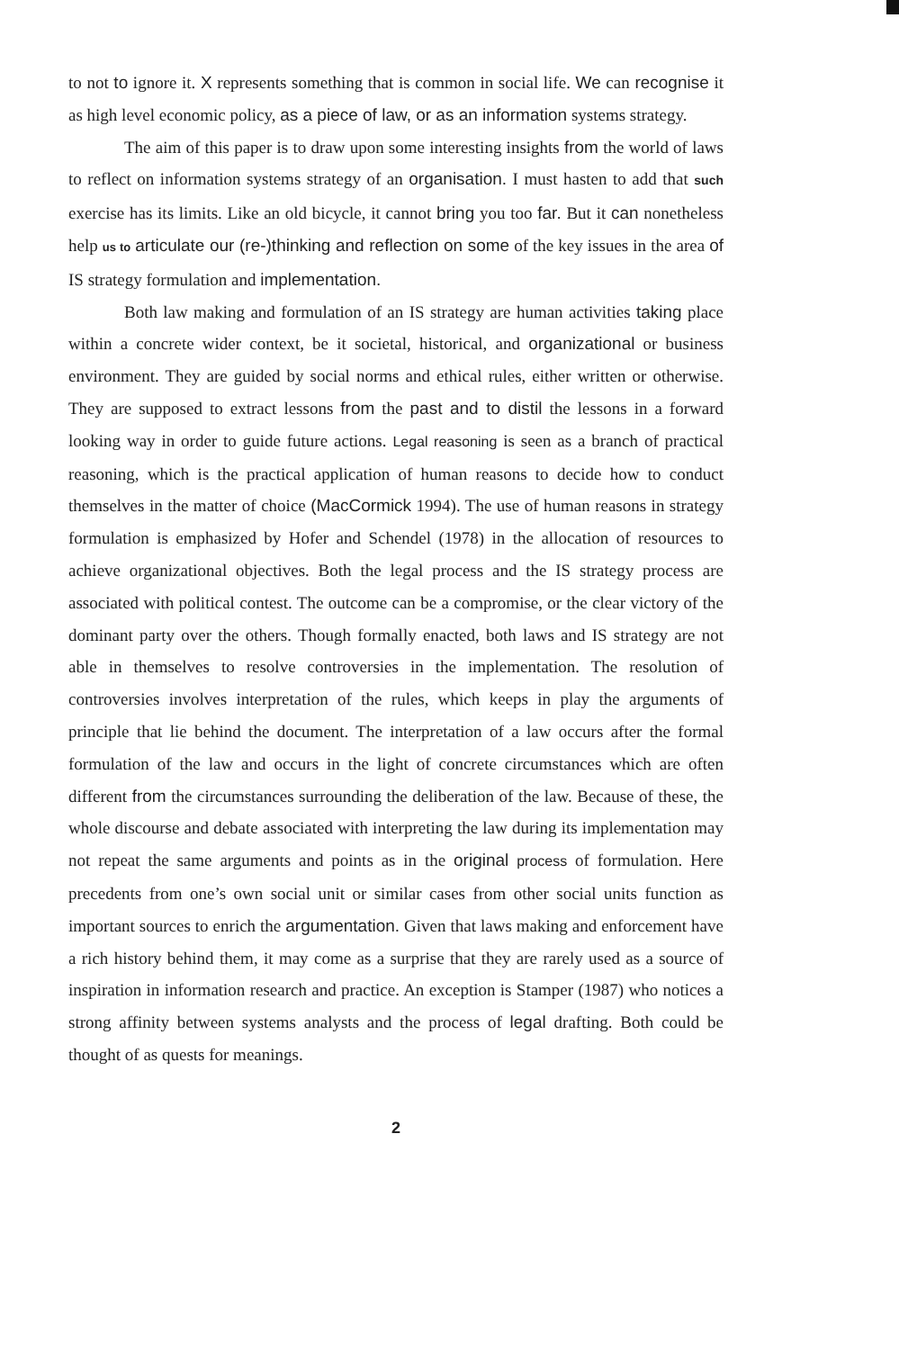to not to ignore it. X represents something that is common in social life. We can recognise it as high level economic policy, as a piece of law, or as an information systems strategy.
The aim of this paper is to draw upon some interesting insights from the world of laws to reflect on information systems strategy of an organisation. I must hasten to add that such exercise has its limits. Like an old bicycle, it cannot bring you too far. But it can nonetheless help us to articulate our (re-)thinking and reflection on some of the key issues in the area of IS strategy formulation and implementation.
Both law making and formulation of an IS strategy are human activities taking place within a concrete wider context, be it societal, historical, and organizational or business environment. They are guided by social norms and ethical rules, either written or otherwise. They are supposed to extract lessons from the past and to distil the lessons in a forward looking way in order to guide future actions. Legal reasoning is seen as a branch of practical reasoning, which is the practical application of human reasons to decide how to conduct themselves in the matter of choice (MacCormick 1994). The use of human reasons in strategy formulation is emphasized by Hofer and Schendel (1978) in the allocation of resources to achieve organizational objectives. Both the legal process and the IS strategy process are associated with political contest. The outcome can be a compromise, or the clear victory of the dominant party over the others. Though formally enacted, both laws and IS strategy are not able in themselves to resolve controversies in the implementation. The resolution of controversies involves interpretation of the rules, which keeps in play the arguments of principle that lie behind the document. The interpretation of a law occurs after the formal formulation of the law and occurs in the light of concrete circumstances which are often different from the circumstances surrounding the deliberation of the law. Because of these, the whole discourse and debate associated with interpreting the law during its implementation may not repeat the same arguments and points as in the original process of formulation. Here precedents from one’s own social unit or similar cases from other social units function as important sources to enrich the argumentation. Given that laws making and enforcement have a rich history behind them, it may come as a surprise that they are rarely used as a source of inspiration in information research and practice. An exception is Stamper (1987) who notices a strong affinity between systems analysts and the process of legal drafting. Both could be thought of as quests for meanings.
2